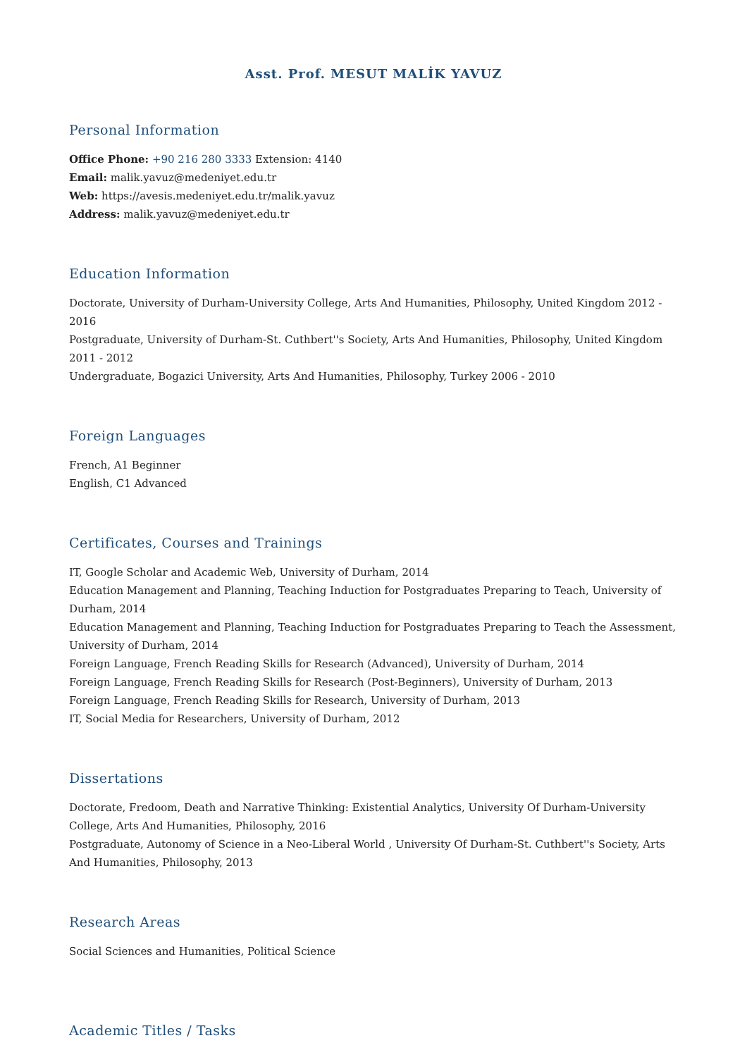Asst. Prof. MESUT MALİK YAVUZ
Personal Information
Office Phone: +90 216 280 3333 Extension: 4140
Email: malik.yavuz@medeniyet.edu.tr
Web: https://avesis.medeniyet.edu.tr/malik.yavuz
Address: malik.yavuz@medeniyet.edu.tr
Education Information
Doctorate, University of Durham-University College, Arts And Humanities, Philosophy, United Kingdom 2012 - 2016
Postgraduate, University of Durham-St. Cuthbert''s Society, Arts And Humanities, Philosophy, United Kingdom 2011 - 2012
Undergraduate, Bogazici University, Arts And Humanities, Philosophy, Turkey 2006 - 2010
Foreign Languages
French, A1 Beginner
English, C1 Advanced
Certificates, Courses and Trainings
IT, Google Scholar and Academic Web, University of Durham, 2014
Education Management and Planning, Teaching Induction for Postgraduates Preparing to Teach, University of Durham, 2014
Education Management and Planning, Teaching Induction for Postgraduates Preparing to Teach the Assessment, University of Durham, 2014
Foreign Language, French Reading Skills for Research (Advanced), University of Durham, 2014
Foreign Language, French Reading Skills for Research (Post-Beginners), University of Durham, 2013
Foreign Language, French Reading Skills for Research, University of Durham, 2013
IT, Social Media for Researchers, University of Durham, 2012
Dissertations
Doctorate, Fredoom, Death and Narrative Thinking: Existential Analytics, University Of Durham-University College, Arts And Humanities, Philosophy, 2016
Postgraduate, Autonomy of Science in a Neo-Liberal World , University Of Durham-St. Cuthbert''s Society, Arts And Humanities, Philosophy, 2013
Research Areas
Social Sciences and Humanities, Political Science
Academic Titles / Tasks